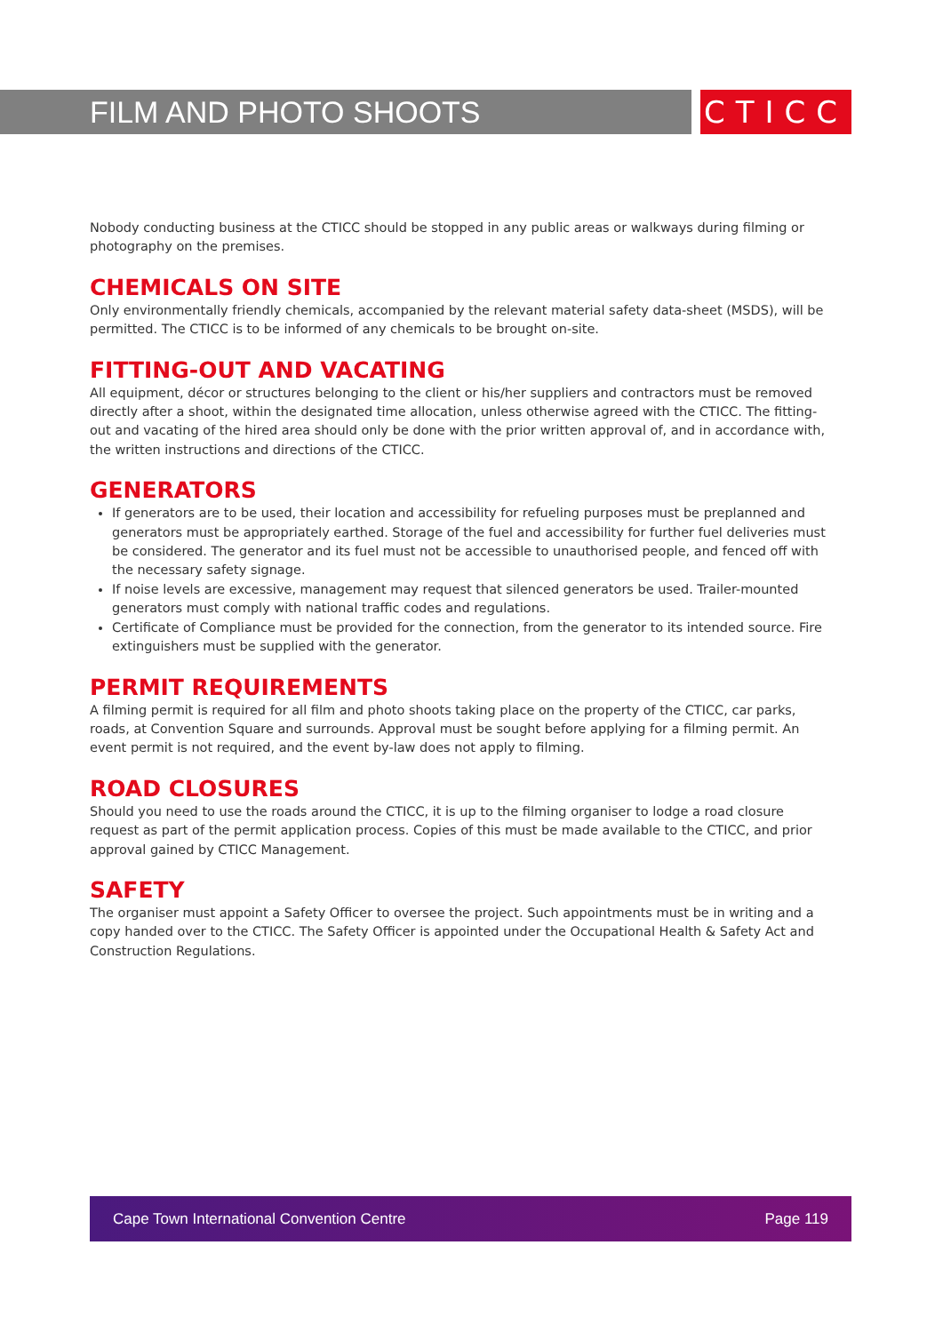FILM AND PHOTO SHOOTS CTICC
Nobody conducting business at the CTICC should be stopped in any public areas or walkways during filming or photography on the premises.
CHEMICALS ON SITE
Only environmentally friendly chemicals, accompanied by the relevant material safety data-sheet (MSDS), will be permitted. The CTICC is to be informed of any chemicals to be brought on-site.
FITTING-OUT AND VACATING
All equipment, décor or structures belonging to the client or his/her suppliers and contractors must be removed directly after a shoot, within the designated time allocation, unless otherwise agreed with the CTICC. The fitting-out and vacating of the hired area should only be done with the prior written approval of, and in accordance with, the written instructions and directions of the CTICC.
GENERATORS
If generators are to be used, their location and accessibility for refueling purposes must be preplanned and generators must be appropriately earthed. Storage of the fuel and accessibility for further fuel deliveries must be considered. The generator and its fuel must not be accessible to unauthorised people, and fenced off with the necessary safety signage.
If noise levels are excessive, management may request that silenced generators be used. Trailer-mounted generators must comply with national traffic codes and regulations.
Certificate of Compliance must be provided for the connection, from the generator to its intended source. Fire extinguishers must be supplied with the generator.
PERMIT REQUIREMENTS
A filming permit is required for all film and photo shoots taking place on the property of the CTICC, car parks, roads, at Convention Square and surrounds. Approval must be sought before applying for a filming permit. An event permit is not required, and the event by-law does not apply to filming.
ROAD CLOSURES
Should you need to use the roads around the CTICC, it is up to the filming organiser to lodge a road closure request as part of the permit application process. Copies of this must be made available to the CTICC, and prior approval gained by CTICC Management.
SAFETY
The organiser must appoint a Safety Officer to oversee the project. Such appointments must be in writing and a copy handed over to the CTICC. The Safety Officer is appointed under the Occupational Health & Safety Act and Construction Regulations.
Cape Town International Convention Centre Page 119